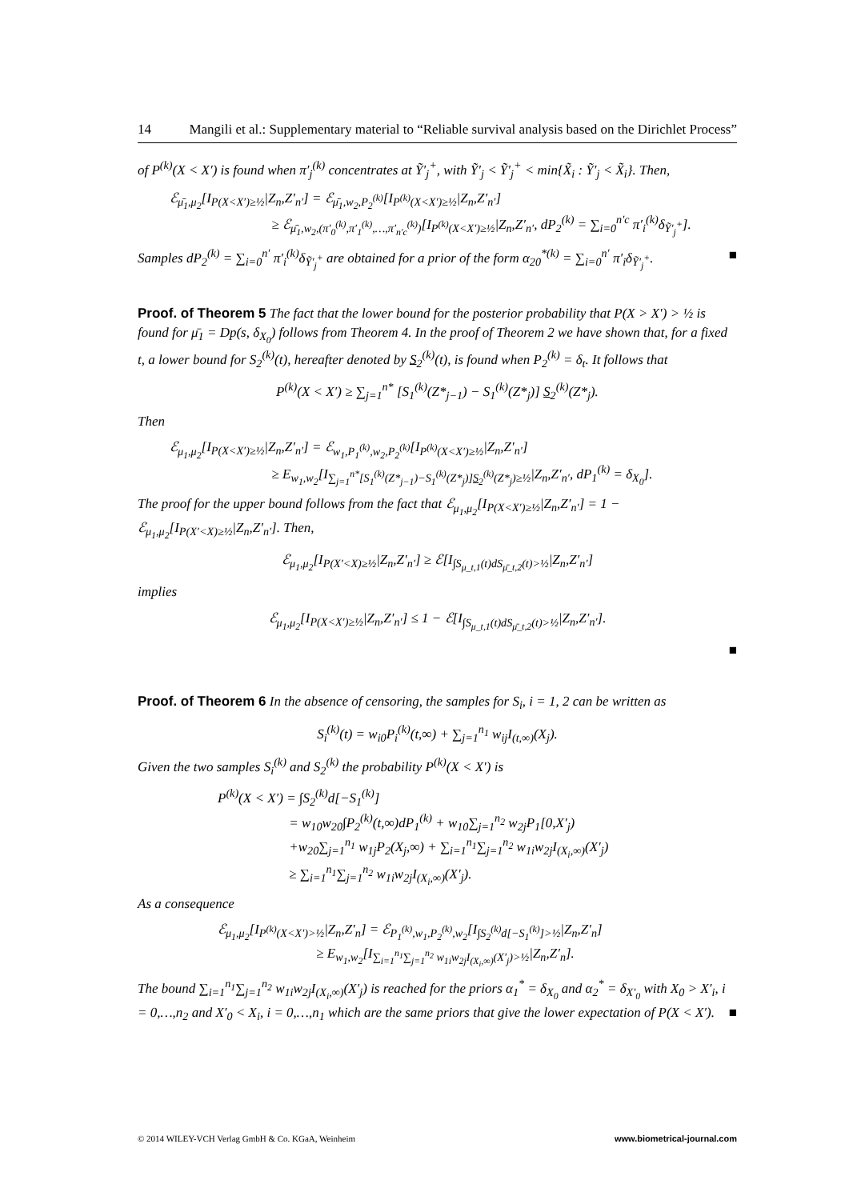14 Mangili et al.: Supplementary material to “Reliable survival analysis based on the Dirichlet Process”
of P<sup>(k)</sup>(X < X′) is found when π′<sub>j</sub><sup>(k)</sup> concentrates at Ỹ′<sub>j</sub><sup>+</sup>, with Ỹ′<sub>j</sub> < Ỹ′<sub>j</sub><sup>+</sup> < min{X̃<sub>i</sub> : Ỹ′<sub>j</sub> < X̃<sub>i</sub>}. Then,
ℰ<sub>μ̄<sub>1</sub>,μ<sub>2</sub></sub>[I<sub>P(X<X′)≥½</sub>|Z<sub>n</sub>,Z′<sub>n′</sub>] = ℰ<sub>μ̄<sub>1</sub>,w<sub>2</sub>,P<sub>2</sub><sup>(k)</sup></sub>[I<sub>P<sup>(k)</sup>(X<X′)≥½</sub>|Z<sub>n</sub>,Z′<sub>n′</sub>]
≥ ℰ<sub>μ̄<sub>1</sub>,w<sub>2</sub>,(π′<sub>0</sub><sup>(k)</sup>,π′<sub>1</sub><sup>(k)</sup>,…,π′<sub>n′c</sub><sup>(k)</sup>)</sub>[I<sub>P<sup>(k)</sup>(X<X′)≥½</sub>|Z<sub>n</sub>,Z′<sub>n′</sub>, dP<sub>2</sub><sup>(k)</sup> = ∑<sub>i=0</sub><sup>n′c</sup> π′<sub>i</sub><sup>(k)</sup>δ<sub>Ỹ′<sub>j</sub><sup>+</sup></sub>].
Samples dP<sub>2</sub><sup>(k)</sup> = ∑<sub>i=0</sub><sup>n′</sup> π′<sub>i</sub><sup>(k)</sup>δ<sub>Ỹ′<sub>j</sub><sup>+</sup></sub> are obtained for a prior of the form α<sub>20</sub><sup>*(k)</sup> = ∑<sub>i=0</sub><sup>n′</sup> π′<sub>i</sub>δ<sub>Ỹ′<sub>j</sub><sup>+</sup></sub>. ■
Proof. of Theorem 5 The fact that the lower bound for the posterior probability that P(X > X′) > ½ is found for μ̄<sub>1</sub> = Dp(s, δ<sub>X<sub>0</sub></sub>) follows from Theorem 4. In the proof of Theorem 2 we have shown that, for a fixed t, a lower bound for S<sub>2</sub><sup>(k)</sup>(t), hereafter denoted by S<sub>2</sub><sup>(k)</sup>(t), is found when P<sub>2</sub><sup>(k)</sup> = δ<sub>t</sub>. It follows that
P<sup>(k)</sup>(X < X′) ≥ ∑<sub>j=1</sub><sup>n*</sup> [S<sub>1</sub><sup>(k)</sup>(Z*<sub>j−1</sub>) − S<sub>1</sub><sup>(k)</sup>(Z*<sub>j</sub>)] S<sub>2</sub><sup>(k)</sup>(Z*<sub>j</sub>).
Then
ℰ<sub>μ<sub>1</sub>,μ<sub>2</sub></sub>[I<sub>P(X<X′)≥½</sub>|Z<sub>n</sub>,Z′<sub>n′</sub>] = ℰ<sub>w<sub>1</sub>,P<sub>1</sub><sup>(k)</sup>,w<sub>2</sub>,P<sub>2</sub><sup>(k)</sup></sub>[I<sub>P<sup>(k)</sup>(X<X′)≥½</sub>|Z<sub>n</sub>,Z′<sub>n′</sub>]
≥ E<sub>w<sub>1</sub>,w<sub>2</sub></sub>[I<sub>∑<sub>j=1</sub><sup>n*</sup>[S<sub>1</sub><sup>(k)</sup>(Z*<sub>j−1</sub>)−S<sub>1</sub><sup>(k)</sup>(Z*<sub>j</sub>)]S<sub>2</sub><sup>(k)</sup>(Z*<sub>j</sub>)≥½</sub>|Z<sub>n</sub>,Z′<sub>n′</sub>, dP<sub>1</sub><sup>(k)</sup> = δ<sub>X<sub>0</sub></sub>].
The proof for the upper bound follows from the fact that ℰ<sub>μ<sub>1</sub>,μ<sub>2</sub></sub>[I<sub>P(X<X′)≥½</sub>|Z<sub>n</sub>,Z′<sub>n′</sub>] = 1 − ℰ<sub>μ<sub>1</sub>,μ<sub>2</sub></sub>[I<sub>P(X′<X)≥½</sub>|Z<sub>n</sub>,Z′<sub>n′</sub>]. Then,
ℰ<sub>μ<sub>1</sub>,μ<sub>2</sub></sub>[I<sub>P(X′<X)≥½</sub>|Z<sub>n</sub>,Z′<sub>n′</sub>] ≥ ℰ[I<sub>∫S<sub>μ_t,1</sub>(t)dS<sub>μ̄_t,2</sub>(t)>½</sub>|Z<sub>n</sub>,Z′<sub>n′</sub>]
implies
ℰ<sub>μ<sub>1</sub>,μ<sub>2</sub></sub>[I<sub>P(X<X′)≥½</sub>|Z<sub>n</sub>,Z′<sub>n′</sub>] ≤ 1 − ℰ[I<sub>∫S<sub>μ_t,1</sub>(t)dS<sub>μ̄_t,2</sub>(t)>½</sub>|Z<sub>n</sub>,Z′<sub>n′</sub>].
■
Proof. of Theorem 6 In the absence of censoring, the samples for S<sub>i</sub>, i = 1, 2 can be written as
S<sub>i</sub><sup>(k)</sup>(t) = w<sub>i0</sub>P<sub>i</sub><sup>(k)</sup>(t,∞) + ∑<sub>j=1</sub><sup>n<sub>1</sub></sup> w<sub>ij</sub>I<sub>(t,∞)</sub>(X<sub>j</sub>).
Given the two samples S<sub>i</sub><sup>(k)</sup> and S<sub>2</sub><sup>(k)</sup> the probability P<sup>(k)</sup>(X < X′) is
P<sup>(k)</sup>(X < X′) = ∫S<sub>2</sub><sup>(k)</sup>d[−S<sub>1</sub><sup>(k)</sup>]
= w<sub>10</sub>w<sub>20</sub>∫P<sub>2</sub><sup>(k)</sup>(t,∞)dP<sub>1</sub><sup>(k)</sup> + w<sub>10</sub>∑<sub>j=1</sub><sup>n<sub>2</sub></sup> w<sub>2j</sub>P<sub>1</sub>[0,X′<sub>j</sub>)
+w<sub>20</sub>∑<sub>j=1</sub><sup>n<sub>1</sub></sup> w<sub>1j</sub>P<sub>2</sub>(X<sub>j</sub>,∞) + ∑<sub>i=1</sub><sup>n<sub>1</sub></sup>∑<sub>j=1</sub><sup>n<sub>2</sub></sup> w<sub>1i</sub>w<sub>2j</sub>I<sub>(X<sub>i</sub>,∞)</sub>(X′<sub>j</sub>)
≥ ∑<sub>i=1</sub><sup>n<sub>1</sub></sup>∑<sub>j=1</sub><sup>n<sub>2</sub></sup> w<sub>1i</sub>w<sub>2j</sub>I<sub>(X<sub>i</sub>,∞)</sub>(X′<sub>j</sub>).
As a consequence
ℰ<sub>μ<sub>1</sub>,μ<sub>2</sub></sub>[I<sub>P<sup>(k)</sup>(X<X′)>½</sub>|Z<sub>n</sub>,Z′<sub>n</sub>] = ℰ<sub>P<sub>1</sub><sup>(k)</sup>,w<sub>1</sub>,P<sub>2</sub><sup>(k)</sup>,w<sub>2</sub></sub>[I<sub>∫S<sub>2</sub><sup>(k)</sup>d[−S<sub>1</sub><sup>(k)</sup>]>½</sub>|Z<sub>n</sub>,Z′<sub>n</sub>]
≥ E<sub>w<sub>1</sub>,w<sub>2</sub></sub>[I<sub>∑<sub>i=1</sub><sup>n<sub>1</sub></sup>∑<sub>j=1</sub><sup>n<sub>2</sub></sup> w<sub>1i</sub>w<sub>2j</sub>I<sub>(X<sub>i</sub>,∞)</sub>(X′<sub>j</sub>)>½</sub>|Z<sub>n</sub>,Z′<sub>n</sub>].
The bound ∑<sub>i=1</sub><sup>n<sub>1</sub></sup>∑<sub>j=1</sub><sup>n<sub>2</sub></sup> w<sub>1i</sub>w<sub>2j</sub>I<sub>(X<sub>i</sub>,∞)</sub>(X′<sub>j</sub>) is reached for the priors α<sub>1</sub><sup>*</sup> = δ<sub>X<sub>0</sub></sub> and α<sub>2</sub><sup>*</sup> = δ<sub>X′<sub>0</sub></sub> with X<sub>0</sub> > X′<sub>i</sub>, i = 0,…,n<sub>2</sub> and X′<sub>0</sub> < X<sub>i</sub>, i = 0,…,n<sub>1</sub> which are the same priors that give the lower expectation of P(X < X′). ■
© 2014 WILEY-VCH Verlag GmbH & Co. KGaA, Weinheim www.biometrical-journal.com